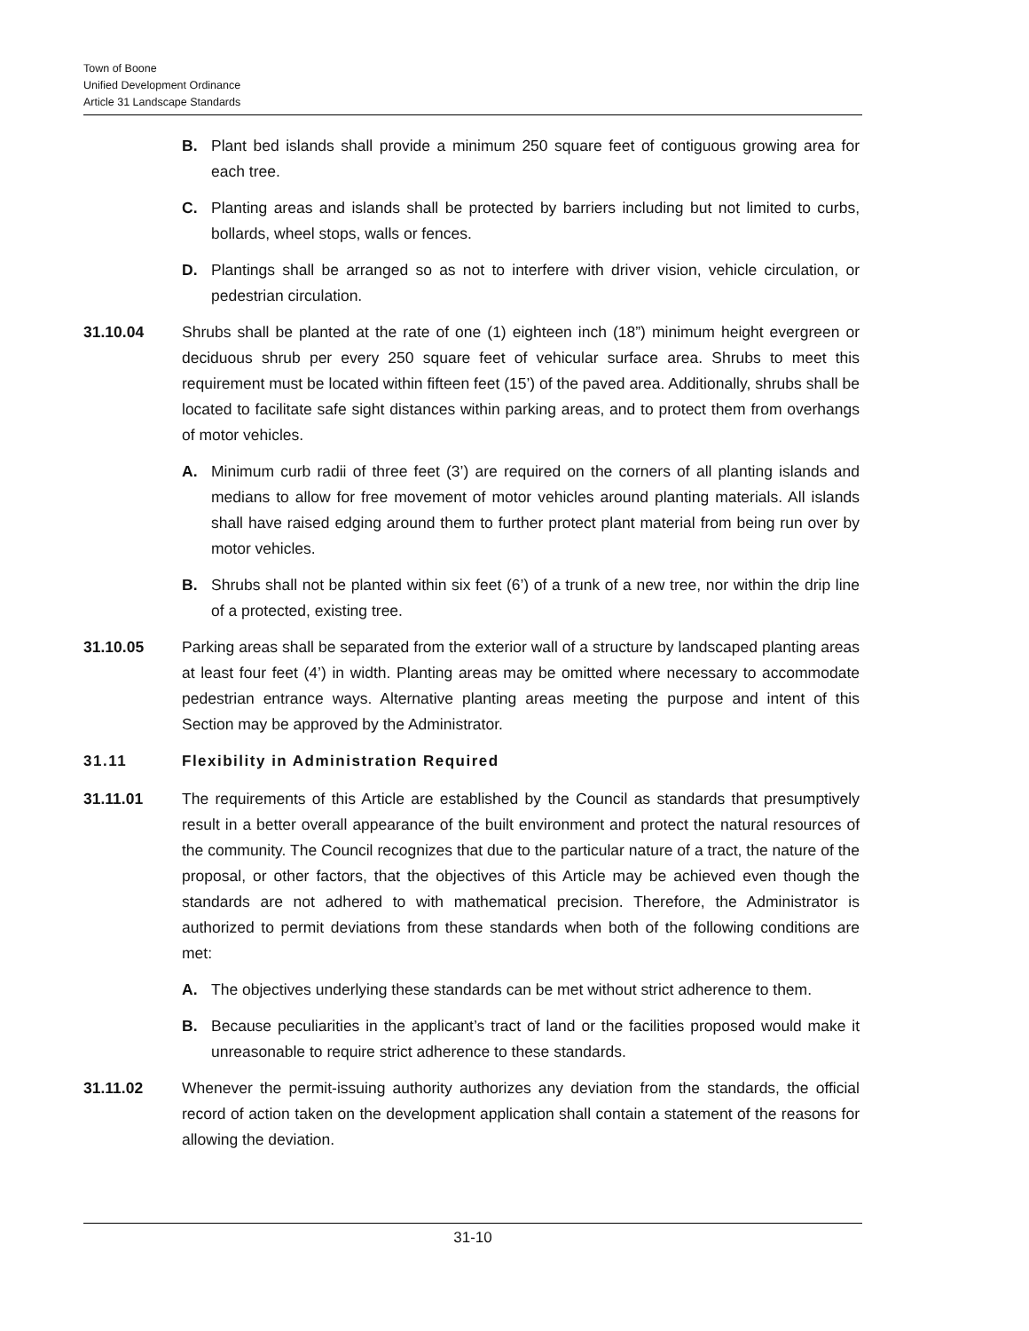Town of Boone
Unified Development Ordinance
Article 31 Landscape Standards
B. Plant bed islands shall provide a minimum 250 square feet of contiguous growing area for each tree.
C. Planting areas and islands shall be protected by barriers including but not limited to curbs, bollards, wheel stops, walls or fences.
D. Plantings shall be arranged so as not to interfere with driver vision, vehicle circulation, or pedestrian circulation.
31.10.04 Shrubs shall be planted at the rate of one (1) eighteen inch (18”) minimum height evergreen or deciduous shrub per every 250 square feet of vehicular surface area. Shrubs to meet this requirement must be located within fifteen feet (15’) of the paved area. Additionally, shrubs shall be located to facilitate safe sight distances within parking areas, and to protect them from overhangs of motor vehicles.
A. Minimum curb radii of three feet (3’) are required on the corners of all planting islands and medians to allow for free movement of motor vehicles around planting materials. All islands shall have raised edging around them to further protect plant material from being run over by motor vehicles.
B. Shrubs shall not be planted within six feet (6’) of a trunk of a new tree, nor within the drip line of a protected, existing tree.
31.10.05 Parking areas shall be separated from the exterior wall of a structure by landscaped planting areas at least four feet (4’) in width. Planting areas may be omitted where necessary to accommodate pedestrian entrance ways. Alternative planting areas meeting the purpose and intent of this Section may be approved by the Administrator.
31.11 Flexibility in Administration Required
31.11.01 The requirements of this Article are established by the Council as standards that presumptively result in a better overall appearance of the built environment and protect the natural resources of the community. The Council recognizes that due to the particular nature of a tract, the nature of the proposal, or other factors, that the objectives of this Article may be achieved even though the standards are not adhered to with mathematical precision. Therefore, the Administrator is authorized to permit deviations from these standards when both of the following conditions are met:
A. The objectives underlying these standards can be met without strict adherence to them.
B. Because peculiarities in the applicant’s tract of land or the facilities proposed would make it unreasonable to require strict adherence to these standards.
31.11.02 Whenever the permit-issuing authority authorizes any deviation from the standards, the official record of action taken on the development application shall contain a statement of the reasons for allowing the deviation.
31-10